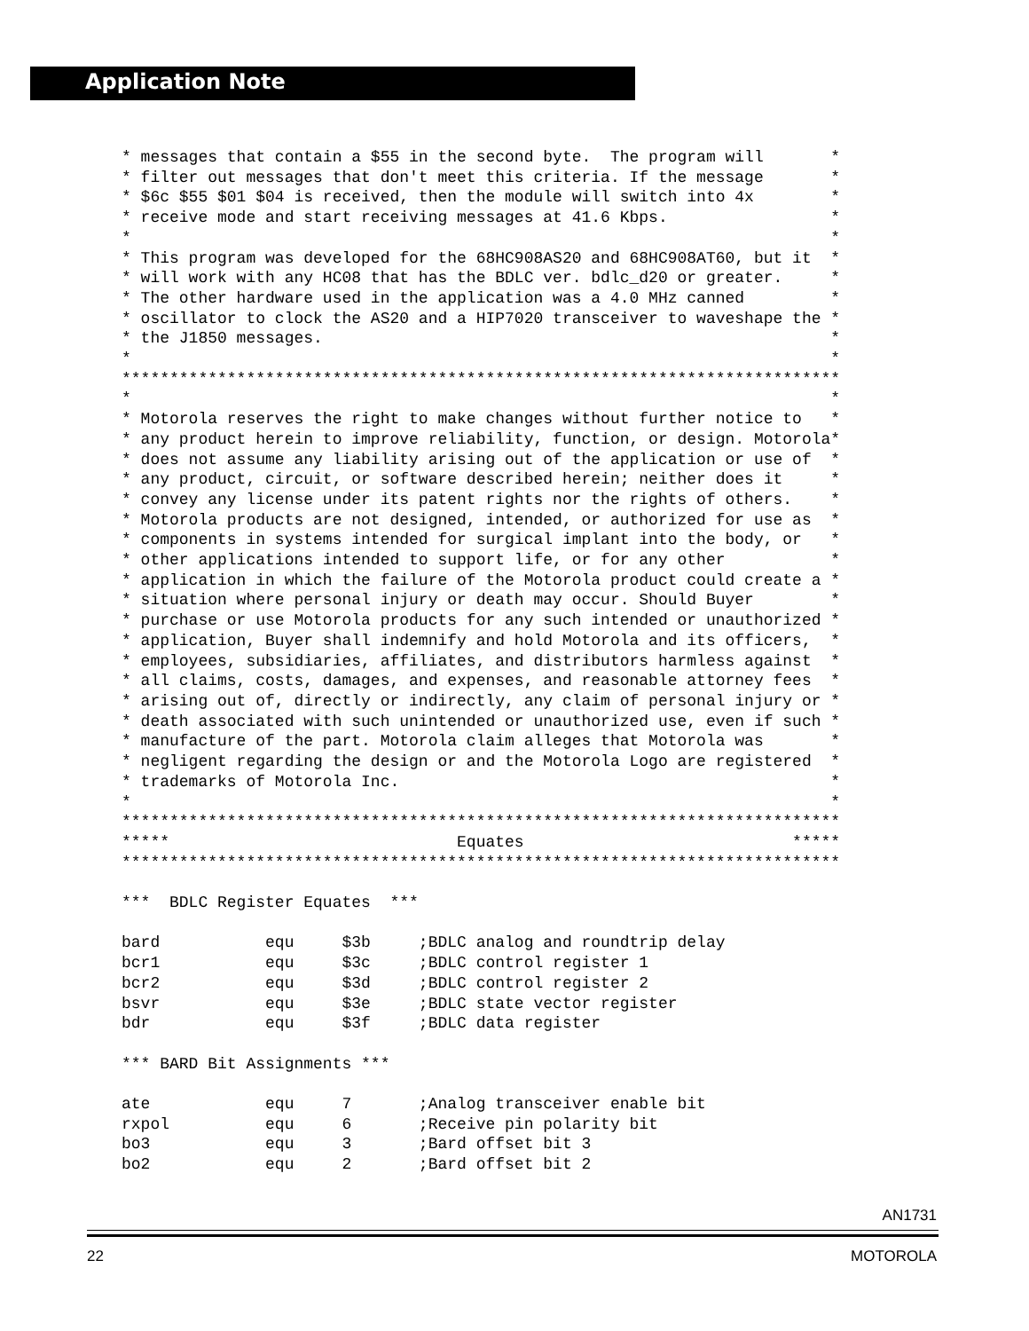Application Note
* messages that contain a $55 in the second byte.  The program will       *
* filter out messages that don't meet this criteria. If the message       *
* $6c $55 $01 $04 is received, then the module will switch into 4x        *
* receive mode and start receiving messages at 41.6 Kbps.                 *
*                                                                         *
* This program was developed for the 68HC908AS20 and 68HC908AT60, but it  *
* will work with any HC08 that has the BDLC ver. bdlc_d20 or greater.     *
* The other hardware used in the application was a 4.0 MHz canned         *
* oscillator to clock the AS20 and a HIP7020 transceiver to waveshape the *
* the J1850 messages.                                                     *
*                                                                         *
***************************************************************************
*                                                                         *
* Motorola reserves the right to make changes without further notice to   *
* any product herein to improve reliability, function, or design. Motorola*
* does not assume any liability arising out of the application or use of  *
* any product, circuit, or software described herein; neither does it     *
* convey any license under its patent rights nor the rights of others.    *
* Motorola products are not designed, intended, or authorized for use as  *
* components in systems intended for surgical implant into the body, or   *
* other applications intended to support life, or for any other           *
* application in which the failure of the Motorola product could create a *
* situation where personal injury or death may occur. Should Buyer        *
* purchase or use Motorola products for any such intended or unauthorized *
* application, Buyer shall indemnify and hold Motorola and its officers,  *
* employees, subsidiaries, affiliates, and distributors harmless against  *
* all claims, costs, damages, and expenses, and reasonable attorney fees  *
* arising out of, directly or indirectly, any claim of personal injury or *
* death associated with such unintended or unauthorized use, even if such *
* manufacture of the part. Motorola claim alleges that Motorola was       *
* negligent regarding the design or and the Motorola Logo are registered  *
* trademarks of Motorola Inc.                                             *
*                                                                         *
***************************************************************************
*****                              Equates                            *****
***************************************************************************

***  BDLC Register Equates  ***

bard           equ     $3b     ;BDLC analog and roundtrip delay
bcr1           equ     $3c     ;BDLC control register 1
bcr2           equ     $3d     ;BDLC control register 2
bsvr           equ     $3e     ;BDLC state vector register
bdr            equ     $3f     ;BDLC data register

*** BARD Bit Assignments ***

ate            equ     7       ;Analog transceiver enable bit
rxpol          equ     6       ;Receive pin polarity bit
bo3            equ     3       ;Bard offset bit 3
bo2            equ     2       ;Bard offset bit 2
AN1731
22 MOTOROLA